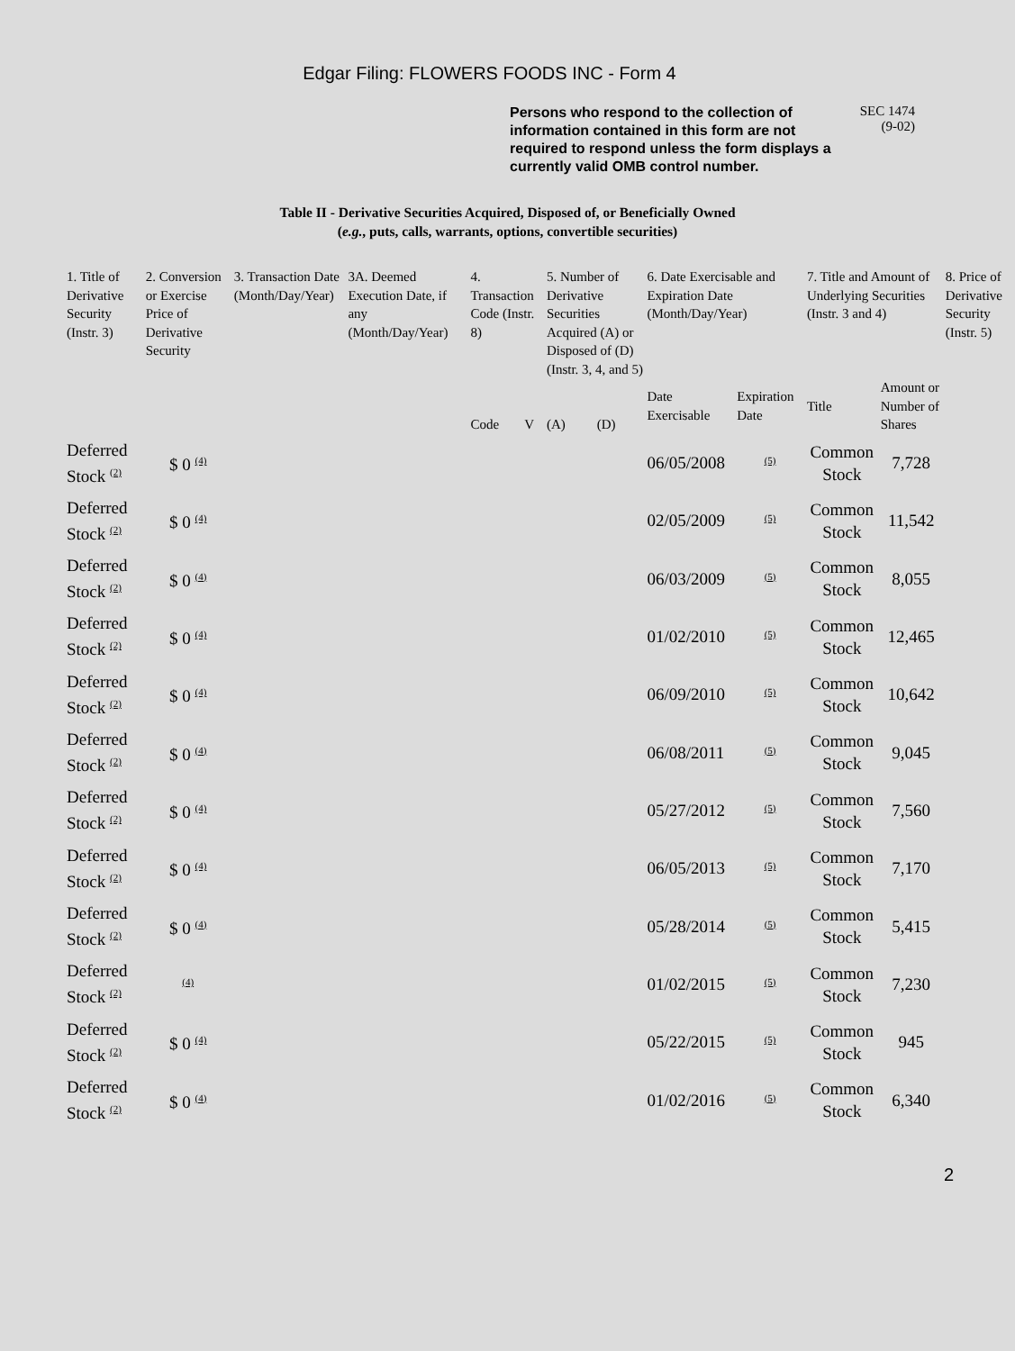Edgar Filing: FLOWERS FOODS INC - Form 4
Persons who respond to the collection of information contained in this form are not required to respond unless the form displays a currently valid OMB control number.
SEC 1474
(9-02)
Table II - Derivative Securities Acquired, Disposed of, or Beneficially Owned
(e.g., puts, calls, warrants, options, convertible securities)
| 1. Title of Derivative Security (Instr. 3) | 2. Conversion or Exercise Price of Derivative Security | 3. Transaction Date (Month/Day/Year) | 3A. Deemed Execution Date, if any (Month/Day/Year) | 4. Transaction Code (Instr. 8) | | 5. Number of Derivative Securities Acquired (A) or Disposed of (D) (Instr. 3, 4, and 5) | | 6. Date Exercisable and Expiration Date (Month/Day/Year) | | 7. Title and Amount of Underlying Securities (Instr. 3 and 4) | | 8. Price of Derivative Security (Instr. 5) |
| --- | --- | --- | --- | --- | --- | --- | --- | --- | --- | --- | --- | --- |
| | | | | Code | V | (A) | (D) | Date Exercisable | Expiration Date | Title | Amount or Number of Shares | |
| Deferred Stock <sup>(2)</sup> | $ 0 <sup>(4)</sup> | | | | | | | 06/05/2008 | <sup>(5)</sup> | Common Stock | 7,728 | |
| Deferred Stock <sup>(2)</sup> | $ 0 <sup>(4)</sup> | | | | | | | 02/05/2009 | <sup>(5)</sup> | Common Stock | 11,542 | |
| Deferred Stock <sup>(2)</sup> | $ 0 <sup>(4)</sup> | | | | | | | 06/03/2009 | <sup>(5)</sup> | Common Stock | 8,055 | |
| Deferred Stock <sup>(2)</sup> | $ 0 <sup>(4)</sup> | | | | | | | 01/02/2010 | <sup>(5)</sup> | Common Stock | 12,465 | |
| Deferred Stock <sup>(2)</sup> | $ 0 <sup>(4)</sup> | | | | | | | 06/09/2010 | <sup>(5)</sup> | Common Stock | 10,642 | |
| Deferred Stock <sup>(2)</sup> | $ 0 <sup>(4)</sup> | | | | | | | 06/08/2011 | <sup>(5)</sup> | Common Stock | 9,045 | |
| Deferred Stock <sup>(2)</sup> | $ 0 <sup>(4)</sup> | | | | | | | 05/27/2012 | <sup>(5)</sup> | Common Stock | 7,560 | |
| Deferred Stock <sup>(2)</sup> | $ 0 <sup>(4)</sup> | | | | | | | 06/05/2013 | <sup>(5)</sup> | Common Stock | 7,170 | |
| Deferred Stock <sup>(2)</sup> | $ 0 <sup>(4)</sup> | | | | | | | 05/28/2014 | <sup>(5)</sup> | Common Stock | 5,415 | |
| Deferred Stock <sup>(2)</sup> | <sup>(4)</sup> | | | | | | | 01/02/2015 | <sup>(5)</sup> | Common Stock | 7,230 | |
| Deferred Stock <sup>(2)</sup> | $ 0 <sup>(4)</sup> | | | | | | | 05/22/2015 | <sup>(5)</sup> | Common Stock | 945 | |
| Deferred Stock <sup>(2)</sup> | $ 0 <sup>(4)</sup> | | | | | | | 01/02/2016 | <sup>(5)</sup> | Common Stock | 6,340 | |
2